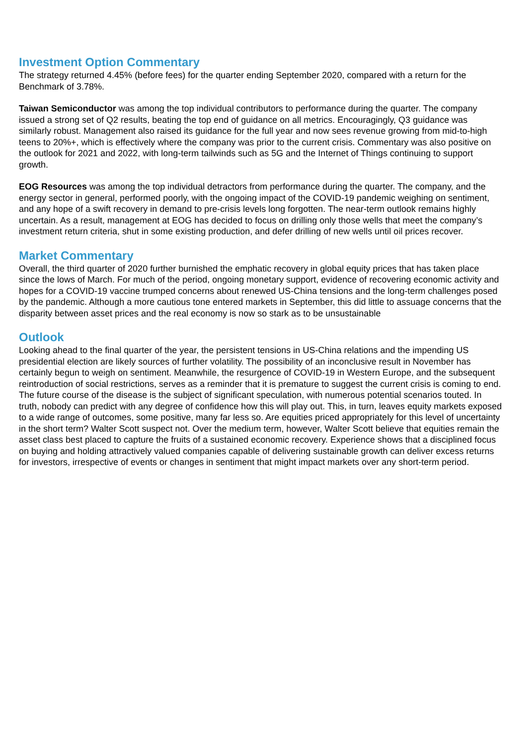Investment Option Commentary
The strategy returned 4.45% (before fees) for the quarter ending September 2020, compared with a return for the Benchmark of 3.78%.
Taiwan Semiconductor was among the top individual contributors to performance during the quarter. The company issued a strong set of Q2 results, beating the top end of guidance on all metrics. Encouragingly, Q3 guidance was similarly robust. Management also raised its guidance for the full year and now sees revenue growing from mid-to-high teens to 20%+, which is effectively where the company was prior to the current crisis. Commentary was also positive on the outlook for 2021 and 2022, with long-term tailwinds such as 5G and the Internet of Things continuing to support growth.
EOG Resources was among the top individual detractors from performance during the quarter. The company, and the energy sector in general, performed poorly, with the ongoing impact of the COVID-19 pandemic weighing on sentiment, and any hope of a swift recovery in demand to pre-crisis levels long forgotten. The near-term outlook remains highly uncertain. As a result, management at EOG has decided to focus on drilling only those wells that meet the company’s investment return criteria, shut in some existing production, and defer drilling of new wells until oil prices recover.
Market Commentary
Overall, the third quarter of 2020 further burnished the emphatic recovery in global equity prices that has taken place since the lows of March. For much of the period, ongoing monetary support, evidence of recovering economic activity and hopes for a COVID-19 vaccine trumped concerns about renewed US-China tensions and the long-term challenges posed by the pandemic. Although a more cautious tone entered markets in September, this did little to assuage concerns that the disparity between asset prices and the real economy is now so stark as to be unsustainable
Outlook
Looking ahead to the final quarter of the year, the persistent tensions in US-China relations and the impending US presidential election are likely sources of further volatility. The possibility of an inconclusive result in November has certainly begun to weigh on sentiment. Meanwhile, the resurgence of COVID-19 in Western Europe, and the subsequent reintroduction of social restrictions, serves as a reminder that it is premature to suggest the current crisis is coming to end. The future course of the disease is the subject of significant speculation, with numerous potential scenarios touted. In truth, nobody can predict with any degree of confidence how this will play out. This, in turn, leaves equity markets exposed to a wide range of outcomes, some positive, many far less so. Are equities priced appropriately for this level of uncertainty in the short term? Walter Scott suspect not. Over the medium term, however, Walter Scott believe that equities remain the asset class best placed to capture the fruits of a sustained economic recovery. Experience shows that a disciplined focus on buying and holding attractively valued companies capable of delivering sustainable growth can deliver excess returns for investors, irrespective of events or changes in sentiment that might impact markets over any short-term period.